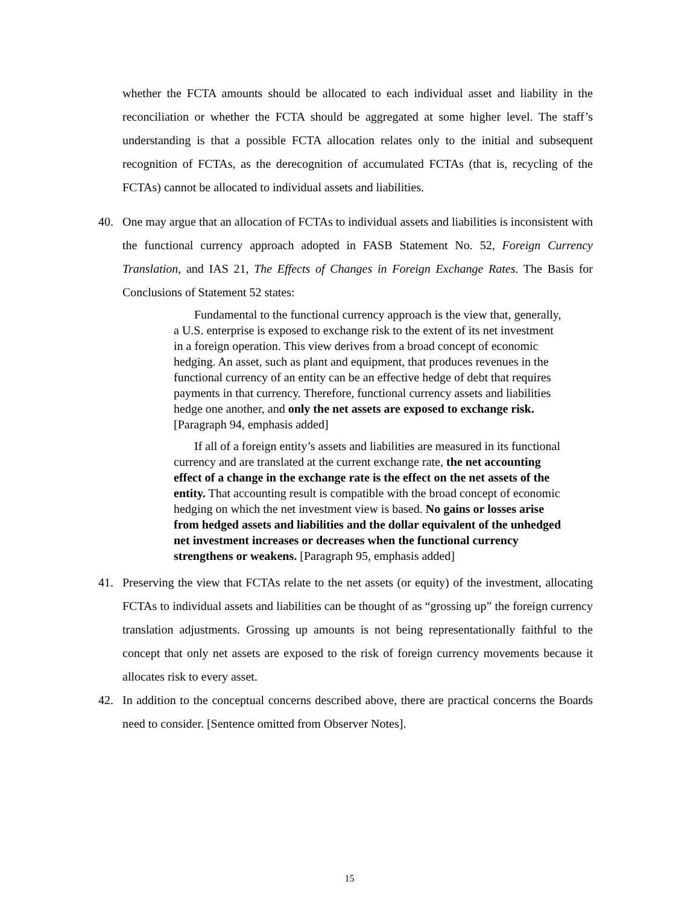whether the FCTA amounts should be allocated to each individual asset and liability in the reconciliation or whether the FCTA should be aggregated at some higher level. The staff’s understanding is that a possible FCTA allocation relates only to the initial and subsequent recognition of FCTAs, as the derecognition of accumulated FCTAs (that is, recycling of the FCTAs) cannot be allocated to individual assets and liabilities.
40. One may argue that an allocation of FCTAs to individual assets and liabilities is inconsistent with the functional currency approach adopted in FASB Statement No. 52, Foreign Currency Translation, and IAS 21, The Effects of Changes in Foreign Exchange Rates. The Basis for Conclusions of Statement 52 states:
Fundamental to the functional currency approach is the view that, generally, a U.S. enterprise is exposed to exchange risk to the extent of its net investment in a foreign operation. This view derives from a broad concept of economic hedging. An asset, such as plant and equipment, that produces revenues in the functional currency of an entity can be an effective hedge of debt that requires payments in that currency. Therefore, functional currency assets and liabilities hedge one another, and only the net assets are exposed to exchange risk. [Paragraph 94, emphasis added]
If all of a foreign entity’s assets and liabilities are measured in its functional currency and are translated at the current exchange rate, the net accounting effect of a change in the exchange rate is the effect on the net assets of the entity. That accounting result is compatible with the broad concept of economic hedging on which the net investment view is based. No gains or losses arise from hedged assets and liabilities and the dollar equivalent of the unhedged net investment increases or decreases when the functional currency strengthens or weakens. [Paragraph 95, emphasis added]
41. Preserving the view that FCTAs relate to the net assets (or equity) of the investment, allocating FCTAs to individual assets and liabilities can be thought of as “grossing up” the foreign currency translation adjustments. Grossing up amounts is not being representationally faithful to the concept that only net assets are exposed to the risk of foreign currency movements because it allocates risk to every asset.
42. In addition to the conceptual concerns described above, there are practical concerns the Boards need to consider. [Sentence omitted from Observer Notes].
15